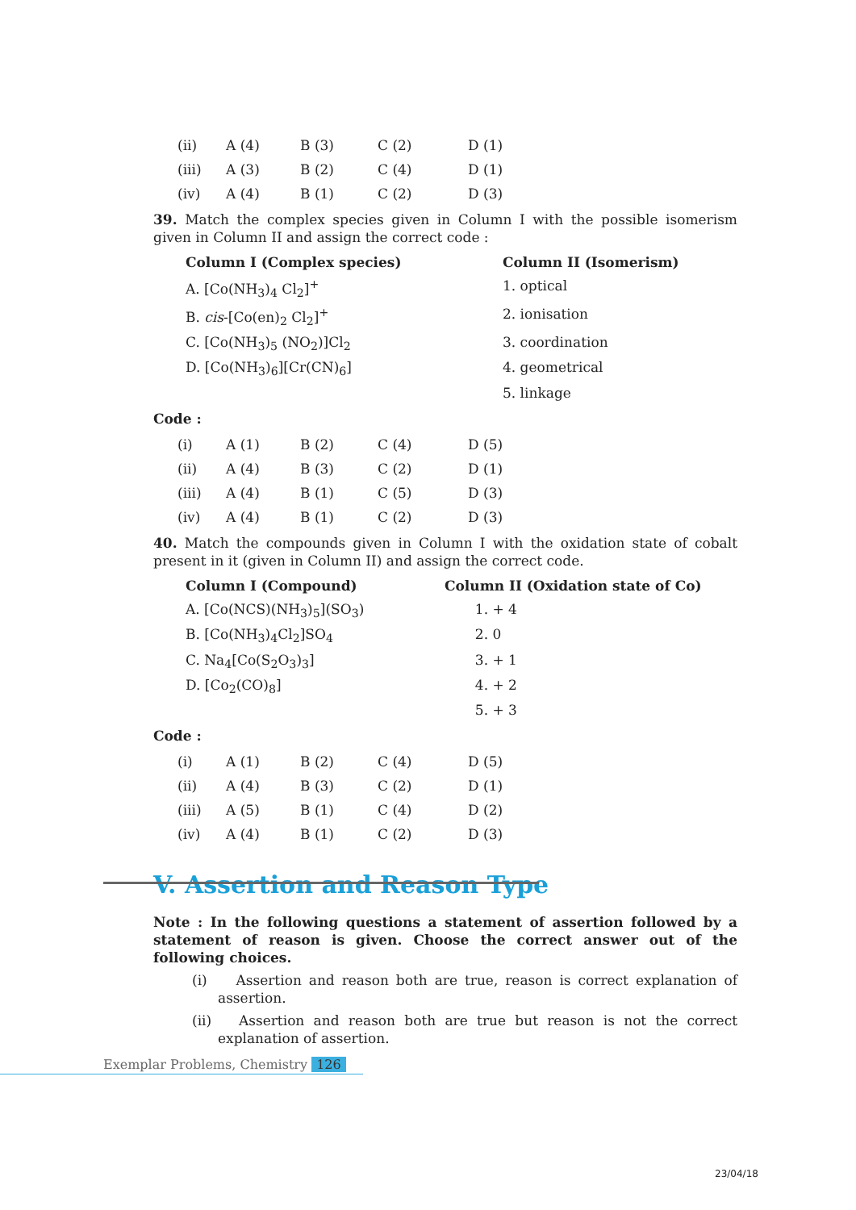| (ii) | A (4) | B (3) | C (2) | D (1) |
| (iii) | A (3) | B (2) | C (4) | D (1) |
| (iv) | A (4) | B (1) | C (2) | D (3) |
39. Match the complex species given in Column I with the possible isomerism given in Column II and assign the correct code :
| Column I (Complex species) | Column II (Isomerism) |
| A. [Co(NH<sub>3</sub>)<sub>4</sub> Cl<sub>2</sub>]<sup>+</sup> | 1. optical |
| B. cis -[Co(en)<sub>2</sub> Cl<sub>2</sub>]<sup>+</sup> | 2. ionisation |
| C. [Co(NH<sub>3</sub>)<sub>5</sub> (NO<sub>2</sub>)]Cl<sub>2</sub> | 3. coordination |
| D. [Co(NH<sub>3</sub>)<sub>6</sub>][Cr(CN)<sub>6</sub>] | 4. geometrical |
| | 5. linkage |
Code :
| (i) | A (1) | B (2) | C (4) | D (5) |
| (ii) | A (4) | B (3) | C (2) | D (1) |
| (iii) | A (4) | B (1) | C (5) | D (3) |
| (iv) | A (4) | B (1) | C (2) | D (3) |
40. Match the compounds given in Column I with the oxidation state of cobalt present in it (given in Column II) and assign the correct code.
| Column I (Compound) | Column II (Oxidation state of Co) |
| A. [Co(NCS)(NH<sub>3</sub>)<sub>5</sub>](SO<sub>3</sub>) | 1. + 4 |
| B. [Co(NH<sub>3</sub>)<sub>4</sub>Cl<sub>2</sub>]SO<sub>4</sub> | 2. 0 |
| C. Na<sub>4</sub>[Co(S<sub>2</sub>O<sub>3</sub>)<sub>3</sub>] | 3. + 1 |
| D. [Co<sub>2</sub>(CO)<sub>8</sub>] | 4. + 2 |
| | 5. + 3 |
Code :
| (i) | A (1) | B (2) | C (4) | D (5) |
| (ii) | A (4) | B (3) | C (2) | D (1) |
| (iii) | A (5) | B (1) | C (4) | D (2) |
| (iv) | A (4) | B (1) | C (2) | D (3) |
V. Assertion and Reason Type
Note : In the following questions a statement of assertion followed by a statement of reason is given. Choose the correct answer out of the following choices.
(i) Assertion and reason both are true, reason is correct explanation of assertion.
(ii) Assertion and reason both are true but reason is not the correct explanation of assertion.
Exemplar Problems, Chemistry 126
23/04/18